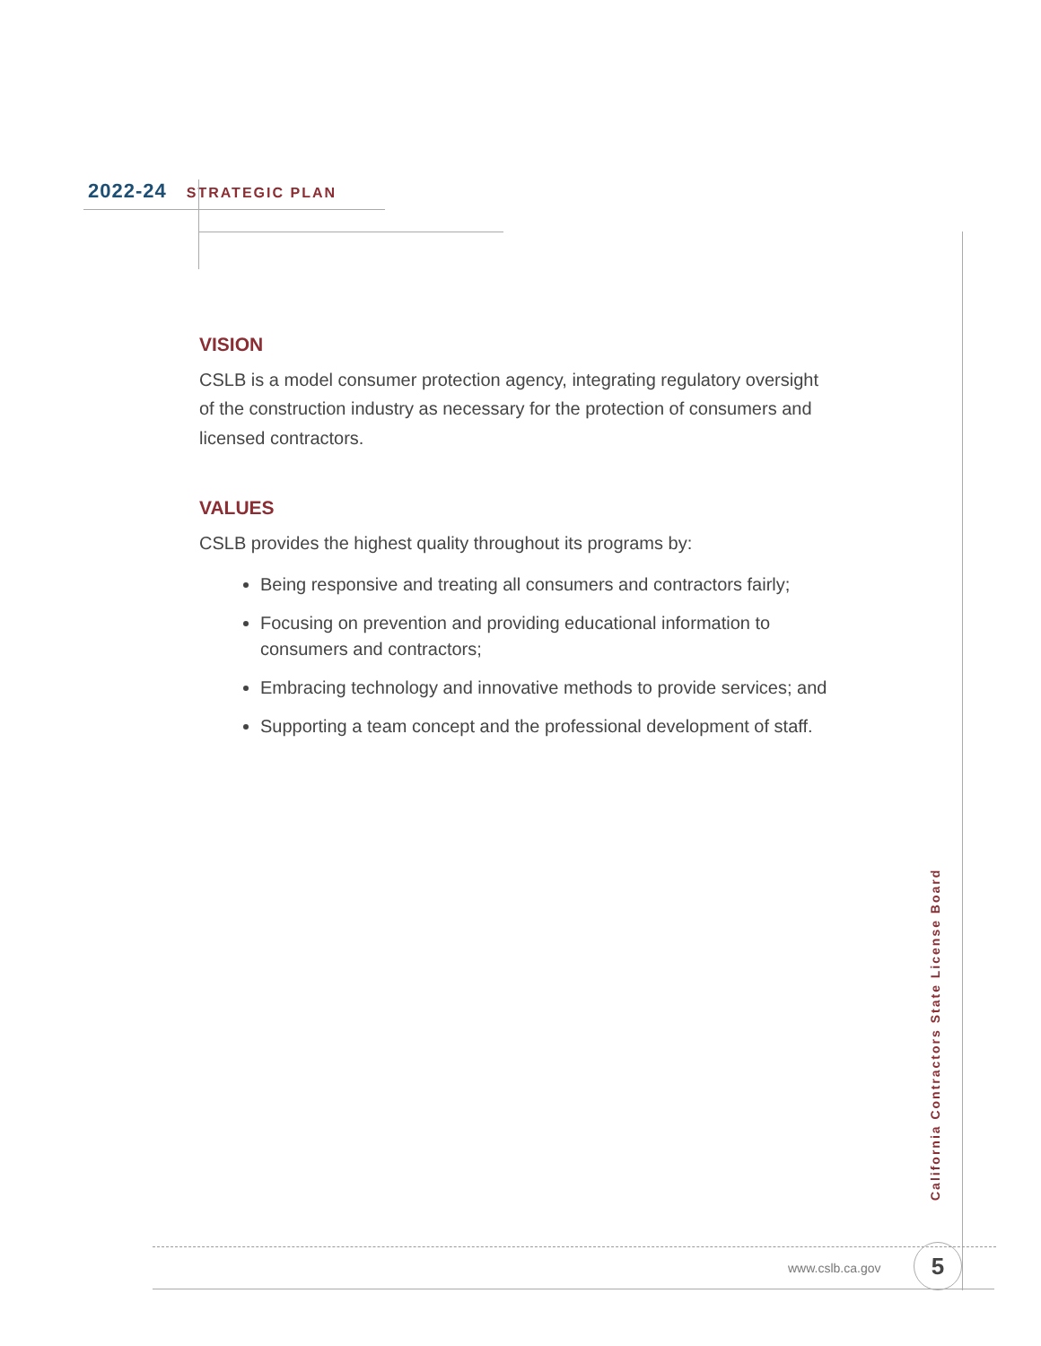2022-24 STRATEGIC PLAN
VISION
CSLB is a model consumer protection agency, integrating regulatory oversight of the construction industry as necessary for the protection of consumers and licensed contractors.
VALUES
CSLB provides the highest quality throughout its programs by:
Being responsive and treating all consumers and contractors fairly;
Focusing on prevention and providing educational information to consumers and contractors;
Embracing technology and innovative methods to provide services; and
Supporting a team concept and the professional development of staff.
California Contractors State License Board
www.cslb.ca.gov 5